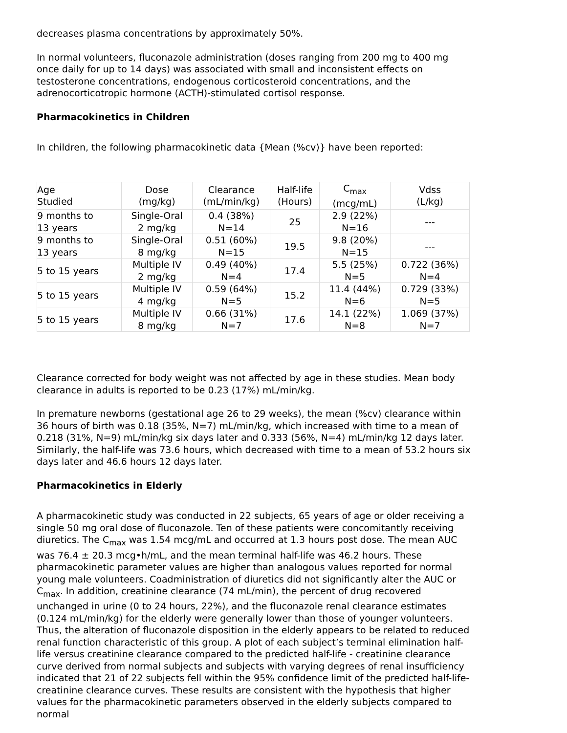decreases plasma concentrations by approximately 50%.
In normal volunteers, fluconazole administration (doses ranging from 200 mg to 400 mg once daily for up to 14 days) was associated with small and inconsistent effects on testosterone concentrations, endogenous corticosteroid concentrations, and the adrenocorticotropic hormone (ACTH)-stimulated cortisol response.
Pharmacokinetics in Children
In children, the following pharmacokinetic data {Mean (%cv)} have been reported:
| Age Studied | Dose (mg/kg) | Clearance (mL/min/kg) | Half-life (Hours) | C<sub>max</sub> (mcg/mL) | Vdss (L/kg) |
| 9 months to 13 years | Single-Oral 2 mg/kg | 0.4 (38%) N=14 | 25 | 2.9 (22%) N=16 | --- |
| 9 months to 13 years | Single-Oral 8 mg/kg | 0.51 (60%) N=15 | 19.5 | 9.8 (20%) N=15 | --- |
| 5 to 15 years | Multiple IV 2 mg/kg | 0.49 (40%) N=4 | 17.4 | 5.5 (25%) N=5 | 0.722 (36%) N=4 |
| 5 to 15 years | Multiple IV 4 mg/kg | 0.59 (64%) N=5 | 15.2 | 11.4 (44%) N=6 | 0.729 (33%) N=5 |
| 5 to 15 years | Multiple IV 8 mg/kg | 0.66 (31%) N=7 | 17.6 | 14.1 (22%) N=8 | 1.069 (37%) N=7 |
Clearance corrected for body weight was not affected by age in these studies. Mean body clearance in adults is reported to be 0.23 (17%) mL/min/kg.
In premature newborns (gestational age 26 to 29 weeks), the mean (%cv) clearance within 36 hours of birth was 0.18 (35%, N=7) mL/min/kg, which increased with time to a mean of 0.218 (31%, N=9) mL/min/kg six days later and 0.333 (56%, N=4) mL/min/kg 12 days later. Similarly, the half-life was 73.6 hours, which decreased with time to a mean of 53.2 hours six days later and 46.6 hours 12 days later.
Pharmacokinetics in Elderly
A pharmacokinetic study was conducted in 22 subjects, 65 years of age or older receiving a single 50 mg oral dose of fluconazole. Ten of these patients were concomitantly receiving diuretics. The C<sub>max</sub> was 1.54 mcg/mL and occurred at 1.3 hours post dose. The mean AUC was 76.4 ± 20.3 mcg•h/mL, and the mean terminal half-life was 46.2 hours. These pharmacokinetic parameter values are higher than analogous values reported for normal young male volunteers. Coadministration of diuretics did not significantly alter the AUC or C<sub>max</sub>. In addition, creatinine clearance (74 mL/min), the percent of drug recovered unchanged in urine (0 to 24 hours, 22%), and the fluconazole renal clearance estimates (0.124 mL/min/kg) for the elderly were generally lower than those of younger volunteers. Thus, the alteration of fluconazole disposition in the elderly appears to be related to reduced renal function characteristic of this group. A plot of each subject’s terminal elimination half-life versus creatinine clearance compared to the predicted half-life - creatinine clearance curve derived from normal subjects and subjects with varying degrees of renal insufficiency indicated that 21 of 22 subjects fell within the 95% confidence limit of the predicted half-life-creatinine clearance curves. These results are consistent with the hypothesis that higher values for the pharmacokinetic parameters observed in the elderly subjects compared to normal